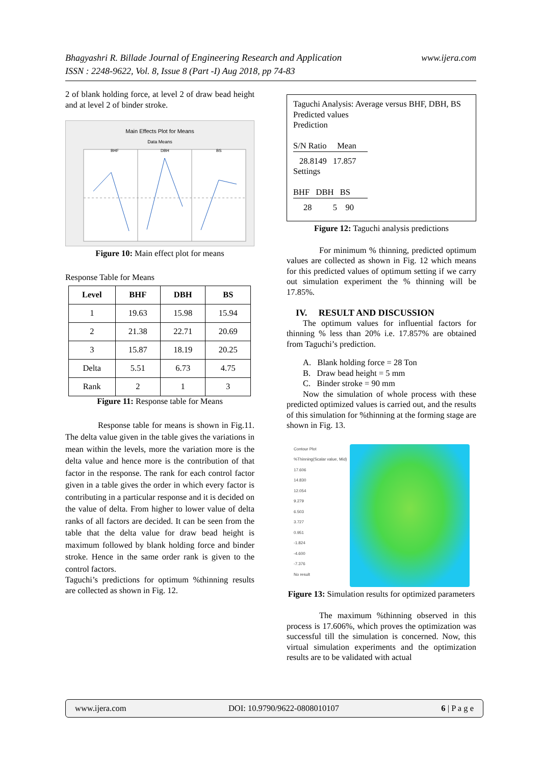www.ijera.com Bhagyashri R. Billade Journal of Engineering Research and Application
ISSN : 2248-9622, Vol. 8, Issue 8 (Part -I) Aug 2018, pp 74-83
2 of blank holding force, at level 2 of draw bead height and at level 2 of binder stroke.
Main Effects Plot for Means
Data Means
BHF
DBH
BS
Figure 10: Main effect plot for means
Response Table for Means
| Level | BHF | DBH | BS |
| --- | --- | --- | --- |
| 1 | 19.63 | 15.98 | 15.94 |
| 2 | 21.38 | 22.71 | 20.69 |
| 3 | 15.87 | 18.19 | 20.25 |
| Delta | 5.51 | 6.73 | 4.75 |
| Rank | 2 | 1 | 3 |
Figure 11: Response table for Means
Response table for means is shown in Fig.11. The delta value given in the table gives the variations in mean within the levels, more the variation more is the delta value and hence more is the contribution of that factor in the response. The rank for each control factor given in a table gives the order in which every factor is contributing in a particular response and it is decided on the value of delta. From higher to lower value of delta ranks of all factors are decided. It can be seen from the table that the delta value for draw bead height is maximum followed by blank holding force and binder stroke. Hence in the same order rank is given to the control factors.
Taguchi’s predictions for optimum %thinning results are collected as shown in Fig. 12.
Taguchi Analysis: Average versus BHF, DBH, BS
Predicted values
Prediction
S/N Ratio Mean
28.8149 17.857
Settings
BHF DBH BS
28 5 90
Figure 12: Taguchi analysis predictions
For minimum % thinning, predicted optimum values are collected as shown in Fig. 12 which means for this predicted values of optimum setting if we carry out simulation experiment the % thinning will be 17.85%.
IV. RESULT AND DISCUSSION
The optimum values for influential factors for thinning % less than 20% i.e. 17.857% are obtained from Taguchi’s prediction.
A. Blank holding force = 28 Ton
B. Draw bead height = 5 mm
C. Binder stroke = 90 mm
Now the simulation of whole process with these predicted optimized values is carried out, and the results of this simulation for %thinning at the forming stage are shown in Fig. 13.
Contour Plot
%Thinning(Scalar value, Mid)
17.606
14.830
12.054
9.279
6.503
3.727
0.951
-1.824
-4.600
-7.376
No result
Figure 13: Simulation results for optimized parameters
The maximum %thinning observed in this process is 17.606%, which proves the optimization was successful till the simulation is concerned. Now, this virtual simulation experiments and the optimization results are to be validated with actual
www.ijera.com DOI: 10.9790/9622-0808010107 6 | P a g e